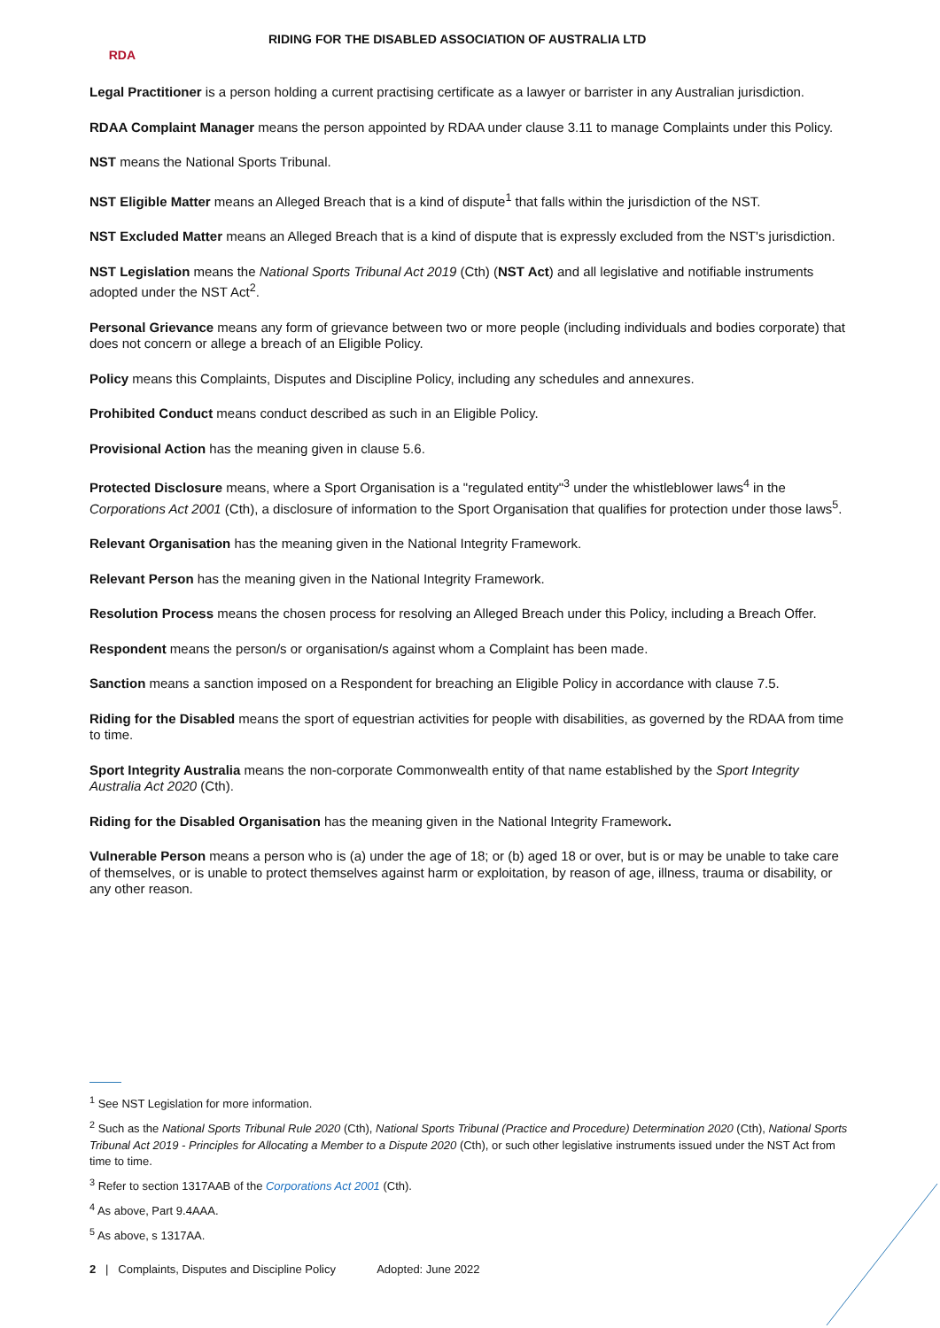RDA
RIDING FOR THE DISABLED ASSOCIATION OF AUSTRALIA LTD
Legal Practitioner is a person holding a current practising certificate as a lawyer or barrister in any Australian jurisdiction.
RDAA Complaint Manager means the person appointed by RDAA under clause 3.11 to manage Complaints under this Policy.
NST means the National Sports Tribunal.
NST Eligible Matter means an Alleged Breach that is a kind of dispute<sup>1</sup> that falls within the jurisdiction of the NST.
NST Excluded Matter means an Alleged Breach that is a kind of dispute that is expressly excluded from the NST's jurisdiction.
NST Legislation means the National Sports Tribunal Act 2019 (Cth) (NST Act) and all legislative and notifiable instruments adopted under the NST Act<sup>2</sup>.
Personal Grievance means any form of grievance between two or more people (including individuals and bodies corporate) that does not concern or allege a breach of an Eligible Policy.
Policy means this Complaints, Disputes and Discipline Policy, including any schedules and annexures.
Prohibited Conduct means conduct described as such in an Eligible Policy.
Provisional Action has the meaning given in clause 5.6.
Protected Disclosure means, where a Sport Organisation is a "regulated entity"<sup>3</sup> under the whistleblower laws<sup>4</sup> in the Corporations Act 2001 (Cth), a disclosure of information to the Sport Organisation that qualifies for protection under those laws<sup>5</sup>.
Relevant Organisation has the meaning given in the National Integrity Framework.
Relevant Person has the meaning given in the National Integrity Framework.
Resolution Process means the chosen process for resolving an Alleged Breach under this Policy, including a Breach Offer.
Respondent means the person/s or organisation/s against whom a Complaint has been made.
Sanction means a sanction imposed on a Respondent for breaching an Eligible Policy in accordance with clause 7.5.
Riding for the Disabled means the sport of equestrian activities for people with disabilities, as governed by the RDAA from time to time.
Sport Integrity Australia means the non-corporate Commonwealth entity of that name established by the Sport Integrity Australia Act 2020 (Cth).
Riding for the Disabled Organisation has the meaning given in the National Integrity Framework.
Vulnerable Person means a person who is (a) under the age of 18; or (b) aged 18 or over, but is or may be unable to take care of themselves, or is unable to protect themselves against harm or exploitation, by reason of age, illness, trauma or disability, or any other reason.
<sup>1</sup> See NST Legislation for more information.
<sup>2</sup> Such as the National Sports Tribunal Rule 2020 (Cth), National Sports Tribunal (Practice and Procedure) Determination 2020 (Cth), National Sports Tribunal Act 2019 - Principles for Allocating a Member to a Dispute 2020 (Cth), or such other legislative instruments issued under the NST Act from time to time.
<sup>3</sup> Refer to section 1317AAB of the Corporations Act 2001 (Cth).
<sup>4</sup> As above, Part 9.4AAA.
<sup>5</sup> As above, s 1317AA.
2 | Complaints, Disputes and Discipline Policy Adopted: June 2022